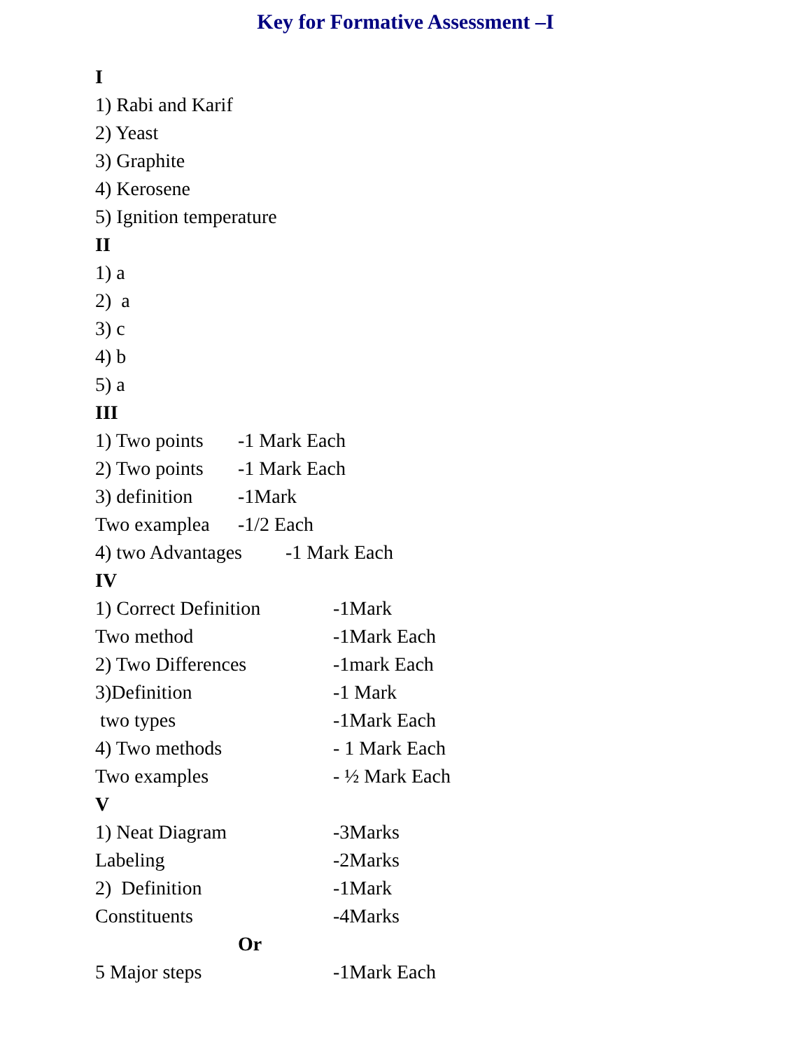Key for Formative Assessment –I
I
1) Rabi and Karif
2) Yeast
3) Graphite
4) Kerosene
5) Ignition temperature
II
1) a
2) a
3) c
4) b
5) a
III
1) Two points -1 Mark Each
2) Two points -1 Mark Each
3) definition -1Mark
Two examplea -1/2 Each
4) two Advantages -1 Mark Each
IV
1) Correct Definition -1Mark
Two method -1Mark Each
2) Two Differences -1mark Each
3)Definition -1 Mark
two types -1Mark Each
4) Two methods - 1 Mark Each
Two examples - ½ Mark Each
V
1) Neat Diagram -3Marks
Labeling -2Marks
2) Definition -1Mark
Constituents -4Marks
Or
5 Major steps -1Mark Each